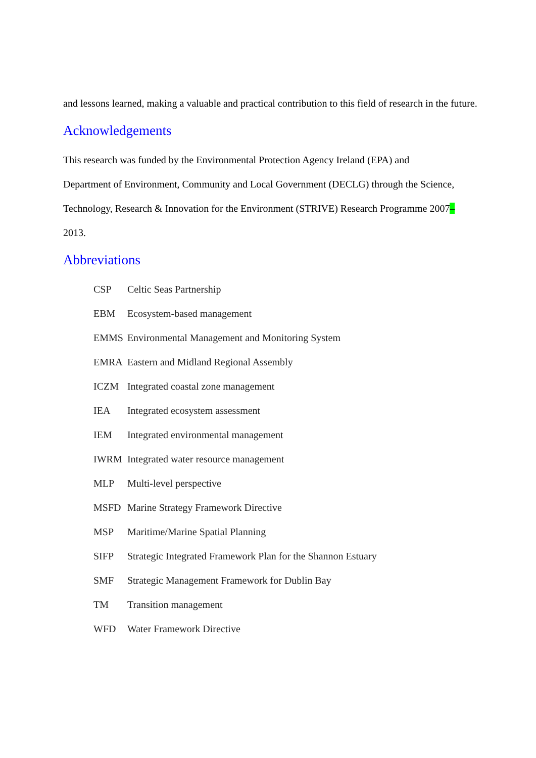and lessons learned, making a valuable and practical contribution to this field of research in the future.
Acknowledgements
This research was funded by the Environmental Protection Agency Ireland (EPA) and
Department of Environment, Community and Local Government (DECLG) through the Science,
Technology, Research & Innovation for the Environment (STRIVE) Research Programme 2007–
2013.
Abbreviations
| CSP | Celtic Seas Partnership |
| EBM | Ecosystem-based management |
| EMMS | Environmental Management and Monitoring System |
| EMRA | Eastern and Midland Regional Assembly |
| ICZM | Integrated coastal zone management |
| IEA | Integrated ecosystem assessment |
| IEM | Integrated environmental management |
| IWRM | Integrated water resource management |
| MLP | Multi-level perspective |
| MSFD | Marine Strategy Framework Directive |
| MSP | Maritime/Marine Spatial Planning |
| SIFP | Strategic Integrated Framework Plan for the Shannon Estuary |
| SMF | Strategic Management Framework for Dublin Bay |
| TM | Transition management |
| WFD | Water Framework Directive |